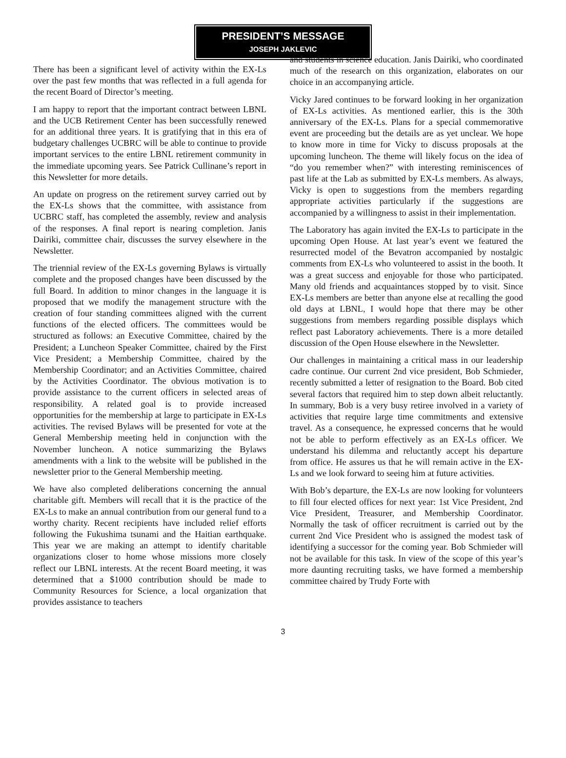PRESIDENT’S MESSAGE
JOSEPH JAKLEVIC
There has been a significant level of activity within the EX-Ls over the past few months that was reflected in a full agenda for the recent Board of Director’s meeting.
I am happy to report that the important contract between LBNL and the UCB Retirement Center has been successfully renewed for an additional three years. It is gratifying that in this era of budgetary challenges UCBRC will be able to continue to provide important services to the entire LBNL retirement community in the immediate upcoming years. See Patrick Cullinane’s report in this Newsletter for more details.
An update on progress on the retirement survey carried out by the EX-Ls shows that the committee, with assistance from UCBRC staff, has completed the assembly, review and analysis of the responses. A final report is nearing completion. Janis Dairiki, committee chair, discusses the survey elsewhere in the Newsletter.
The triennial review of the EX-Ls governing Bylaws is virtually complete and the proposed changes have been discussed by the full Board. In addition to minor changes in the language it is proposed that we modify the management structure with the creation of four standing committees aligned with the current functions of the elected officers. The committees would be structured as follows: an Executive Committee, chaired by the President; a Luncheon Speaker Committee, chaired by the First Vice President; a Membership Committee, chaired by the Membership Coordinator; and an Activities Committee, chaired by the Activities Coordinator. The obvious motivation is to provide assistance to the current officers in selected areas of responsibility. A related goal is to provide increased opportunities for the membership at large to participate in EX-Ls activities. The revised Bylaws will be presented for vote at the General Membership meeting held in conjunction with the November luncheon. A notice summarizing the Bylaws amendments with a link to the website will be published in the newsletter prior to the General Membership meeting.
We have also completed deliberations concerning the annual charitable gift. Members will recall that it is the practice of the EX-Ls to make an annual contribution from our general fund to a worthy charity. Recent recipients have included relief efforts following the Fukushima tsunami and the Haitian earthquake. This year we are making an attempt to identify charitable organizations closer to home whose missions more closely reflect our LBNL interests. At the recent Board meeting, it was determined that a $1000 contribution should be made to Community Resources for Science, a local organization that provides assistance to teachers
and students in science education. Janis Dairiki, who coordinated much of the research on this organization, elaborates on our choice in an accompanying article.
Vicky Jared continues to be forward looking in her organization of EX-Ls activities. As mentioned earlier, this is the 30th anniversary of the EX-Ls. Plans for a special commemorative event are proceeding but the details are as yet unclear. We hope to know more in time for Vicky to discuss proposals at the upcoming luncheon. The theme will likely focus on the idea of “do you remember when?” with interesting reminiscences of past life at the Lab as submitted by EX-Ls members. As always, Vicky is open to suggestions from the members regarding appropriate activities particularly if the suggestions are accompanied by a willingness to assist in their implementation.
The Laboratory has again invited the EX-Ls to participate in the upcoming Open House. At last year’s event we featured the resurrected model of the Bevatron accompanied by nostalgic comments from EX-Ls who volunteered to assist in the booth. It was a great success and enjoyable for those who participated. Many old friends and acquaintances stopped by to visit. Since EX-Ls members are better than anyone else at recalling the good old days at LBNL, I would hope that there may be other suggestions from members regarding possible displays which reflect past Laboratory achievements. There is a more detailed discussion of the Open House elsewhere in the Newsletter.
Our challenges in maintaining a critical mass in our leadership cadre continue. Our current 2nd vice president, Bob Schmieder, recently submitted a letter of resignation to the Board. Bob cited several factors that required him to step down albeit reluctantly. In summary, Bob is a very busy retiree involved in a variety of activities that require large time commitments and extensive travel. As a consequence, he expressed concerns that he would not be able to perform effectively as an EX-Ls officer. We understand his dilemma and reluctantly accept his departure from office. He assures us that he will remain active in the EX-Ls and we look forward to seeing him at future activities.
With Bob’s departure, the EX-Ls are now looking for volunteers to fill four elected offices for next year: 1st Vice President, 2nd Vice President, Treasurer, and Membership Coordinator. Normally the task of officer recruitment is carried out by the current 2nd Vice President who is assigned the modest task of identifying a successor for the coming year. Bob Schmieder will not be available for this task. In view of the scope of this year’s more daunting recruiting tasks, we have formed a membership committee chaired by Trudy Forte with
3